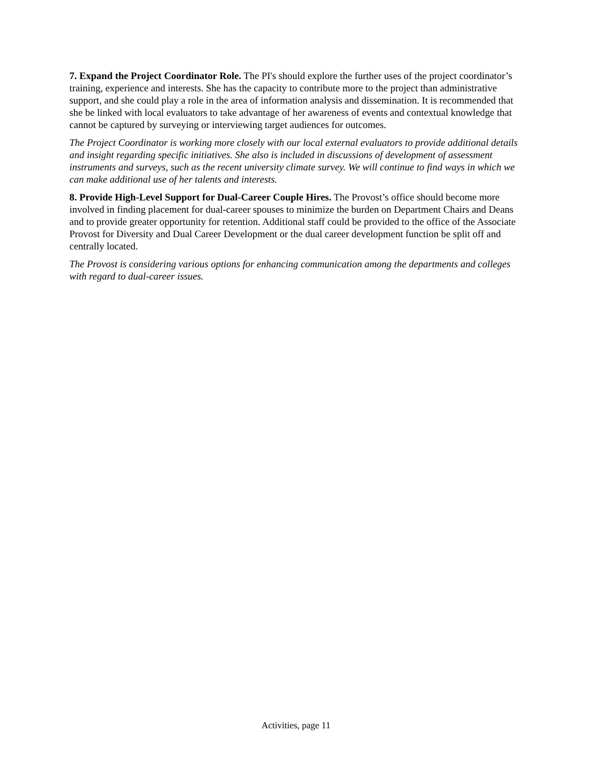7. Expand the Project Coordinator Role. The PI's should explore the further uses of the project coordinator’s training, experience and interests. She has the capacity to contribute more to the project than administrative support, and she could play a role in the area of information analysis and dissemination. It is recommended that she be linked with local evaluators to take advantage of her awareness of events and contextual knowledge that cannot be captured by surveying or interviewing target audiences for outcomes.
The Project Coordinator is working more closely with our local external evaluators to provide additional details and insight regarding specific initiatives. She also is included in discussions of development of assessment instruments and surveys, such as the recent university climate survey. We will continue to find ways in which we can make additional use of her talents and interests.
8. Provide High-Level Support for Dual-Career Couple Hires. The Provost’s office should become more involved in finding placement for dual-career spouses to minimize the burden on Department Chairs and Deans and to provide greater opportunity for retention. Additional staff could be provided to the office of the Associate Provost for Diversity and Dual Career Development or the dual career development function be split off and centrally located.
The Provost is considering various options for enhancing communication among the departments and colleges with regard to dual-career issues.
Activities, page 11